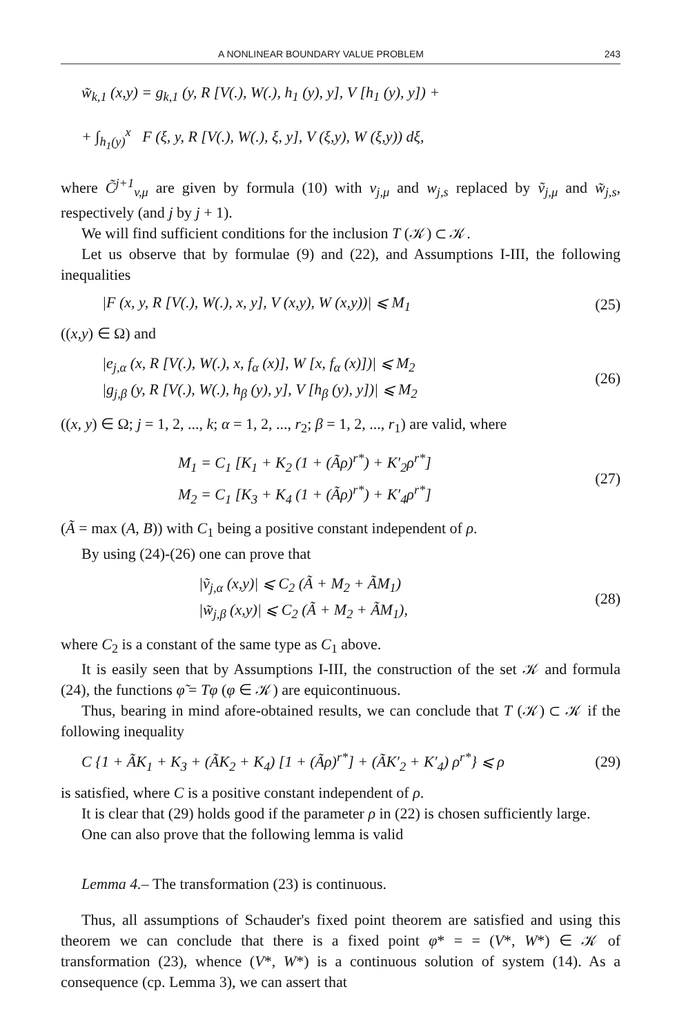A NONLINEAR BOUNDARY VALUE PROBLEM 243
w̃<sub>k,1</sub> (x,y) = g<sub>k,1</sub> (y, R [V(.), W(.), h<sub>1</sub> (y), y], V [h<sub>1</sub> (y), y]) +
+ ∫<sub>h<sub>1</sub>(y)</sub><sup>x</sup> F (ξ, y, R [V(.), W(.), ξ, y], V (ξ,y), W (ξ,y)) dξ,
where C̃<sup>j+1</sup><sub>v,μ</sub> are given by formula (10) with v<sub>j,μ</sub> and w<sub>j,s</sub> replaced by ṽ<sub>j,μ</sub> and w̃<sub>j,s</sub>, respectively (and j by j + 1).
We will find sufficient conditions for the inclusion T (𝒦) ⊂ 𝒦.
Let us observe that by formulae (9) and (22), and Assumptions I-III, the following inequalities
|F (x, y, R [V(.), W(.), x, y], V (x,y), W (x,y))| ⩽ M<sub>1</sub>
(25)
((x,y) ∈ Ω) and
|e<sub>j,α</sub> (x, R [V(.), W(.), x, f<sub>α</sub> (x)], W [x, f<sub>α</sub> (x)])| ⩽ M<sub>2</sub>
|g<sub>j,β</sub> (y, R [V(.), W(.), h<sub>β</sub> (y), y], V [h<sub>β</sub> (y), y])| ⩽ M<sub>2</sub>
(26)
((x, y) ∈ Ω; j = 1, 2, ..., k; α = 1, 2, ..., r<sub>2</sub>; β = 1, 2, ..., r<sub>1</sub>) are valid, where
M<sub>1</sub> = C<sub>1</sub> [K<sub>1</sub> + K<sub>2</sub> (1 + (Ãρ)<sup>r*</sup>) + K′<sub>2</sub>ρ<sup>r*</sup>]
M<sub>2</sub> = C<sub>1</sub> [K<sub>3</sub> + K<sub>4</sub> (1 + (Ãρ)<sup>r*</sup>) + K′<sub>4</sub>ρ<sup>r*</sup>]
(27)
(Ã = max (A, B)) with C<sub>1</sub> being a positive constant independent of ρ.
By using (24)-(26) one can prove that
|ṽ<sub>j,α</sub> (x,y)| ⩽ C<sub>2</sub> (Ã + M<sub>2</sub> + ÃM<sub>1</sub>)
|w̃<sub>j,β</sub> (x,y)| ⩽ C<sub>2</sub> (Ã + M<sub>2</sub> + ÃM<sub>1</sub>),
(28)
where C<sub>2</sub> is a constant of the same type as C<sub>1</sub> above.
It is easily seen that by Assumptions I-III, the construction of the set 𝒦 and formula (24), the functions φ̃ = Tφ (φ ∈ 𝒦) are equicontinuous.
Thus, bearing in mind afore-obtained results, we can conclude that T (𝒦) ⊂ 𝒦 if the following inequality
C {1 + ÃK<sub>1</sub> + K<sub>3</sub> + (ÃK<sub>2</sub> + K<sub>4</sub>) [1 + (Ãρ)<sup>r*</sup>] + (ÃK′<sub>2</sub> + K′<sub>4</sub>) ρ<sup>r*</sup>} ⩽ ρ
(29)
is satisfied, where C is a positive constant independent of ρ.
It is clear that (29) holds good if the parameter ρ in (22) is chosen sufficiently large.
One can also prove that the following lemma is valid
Lemma 4.– The transformation (23) is continuous.
Thus, all assumptions of Schauder's fixed point theorem are satisfied and using this theorem we can conclude that there is a fixed point φ* = = (V*, W*) ∈ 𝒦 of transformation (23), whence (V*, W*) is a continuous solution of system (14). As a consequence (cp. Lemma 3), we can assert that